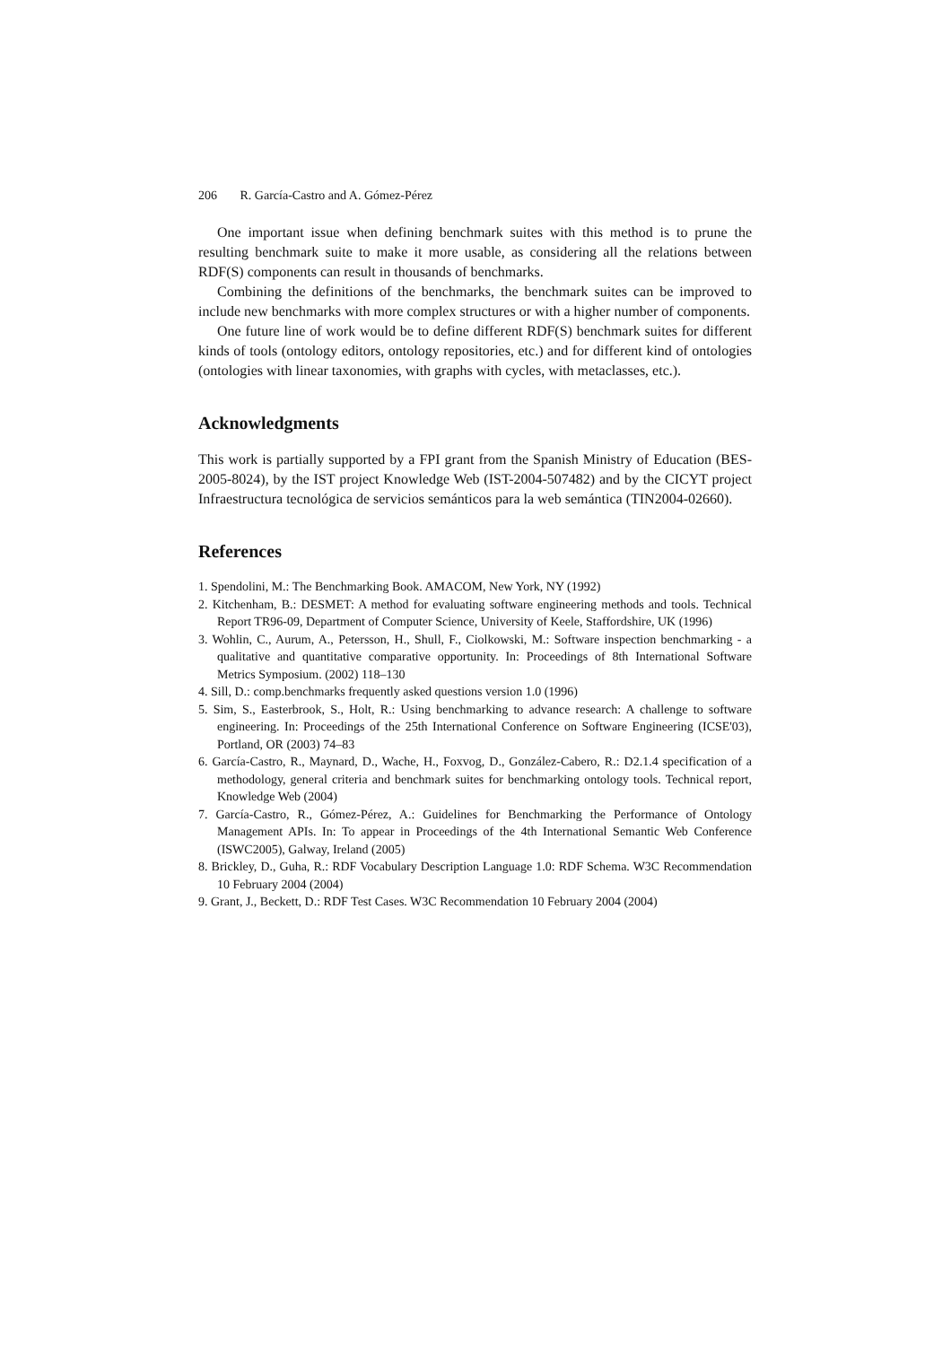206 R. García-Castro and A. Gómez-Pérez
One important issue when defining benchmark suites with this method is to prune the resulting benchmark suite to make it more usable, as considering all the relations between RDF(S) components can result in thousands of benchmarks.
Combining the definitions of the benchmarks, the benchmark suites can be improved to include new benchmarks with more complex structures or with a higher number of components.
One future line of work would be to define different RDF(S) benchmark suites for different kinds of tools (ontology editors, ontology repositories, etc.) and for different kind of ontologies (ontologies with linear taxonomies, with graphs with cycles, with metaclasses, etc.).
Acknowledgments
This work is partially supported by a FPI grant from the Spanish Ministry of Education (BES-2005-8024), by the IST project Knowledge Web (IST-2004-507482) and by the CICYT project Infraestructura tecnológica de servicios semánticos para la web semántica (TIN2004-02660).
References
1. Spendolini, M.: The Benchmarking Book. AMACOM, New York, NY (1992)
2. Kitchenham, B.: DESMET: A method for evaluating software engineering methods and tools. Technical Report TR96-09, Department of Computer Science, University of Keele, Staffordshire, UK (1996)
3. Wohlin, C., Aurum, A., Petersson, H., Shull, F., Ciolkowski, M.: Software inspection benchmarking - a qualitative and quantitative comparative opportunity. In: Proceedings of 8th International Software Metrics Symposium. (2002) 118–130
4. Sill, D.: comp.benchmarks frequently asked questions version 1.0 (1996)
5. Sim, S., Easterbrook, S., Holt, R.: Using benchmarking to advance research: A challenge to software engineering. In: Proceedings of the 25th International Conference on Software Engineering (ICSE'03), Portland, OR (2003) 74–83
6. García-Castro, R., Maynard, D., Wache, H., Foxvog, D., González-Cabero, R.: D2.1.4 specification of a methodology, general criteria and benchmark suites for benchmarking ontology tools. Technical report, Knowledge Web (2004)
7. García-Castro, R., Gómez-Pérez, A.: Guidelines for Benchmarking the Performance of Ontology Management APIs. In: To appear in Proceedings of the 4th International Semantic Web Conference (ISWC2005), Galway, Ireland (2005)
8. Brickley, D., Guha, R.: RDF Vocabulary Description Language 1.0: RDF Schema. W3C Recommendation 10 February 2004 (2004)
9. Grant, J., Beckett, D.: RDF Test Cases. W3C Recommendation 10 February 2004 (2004)